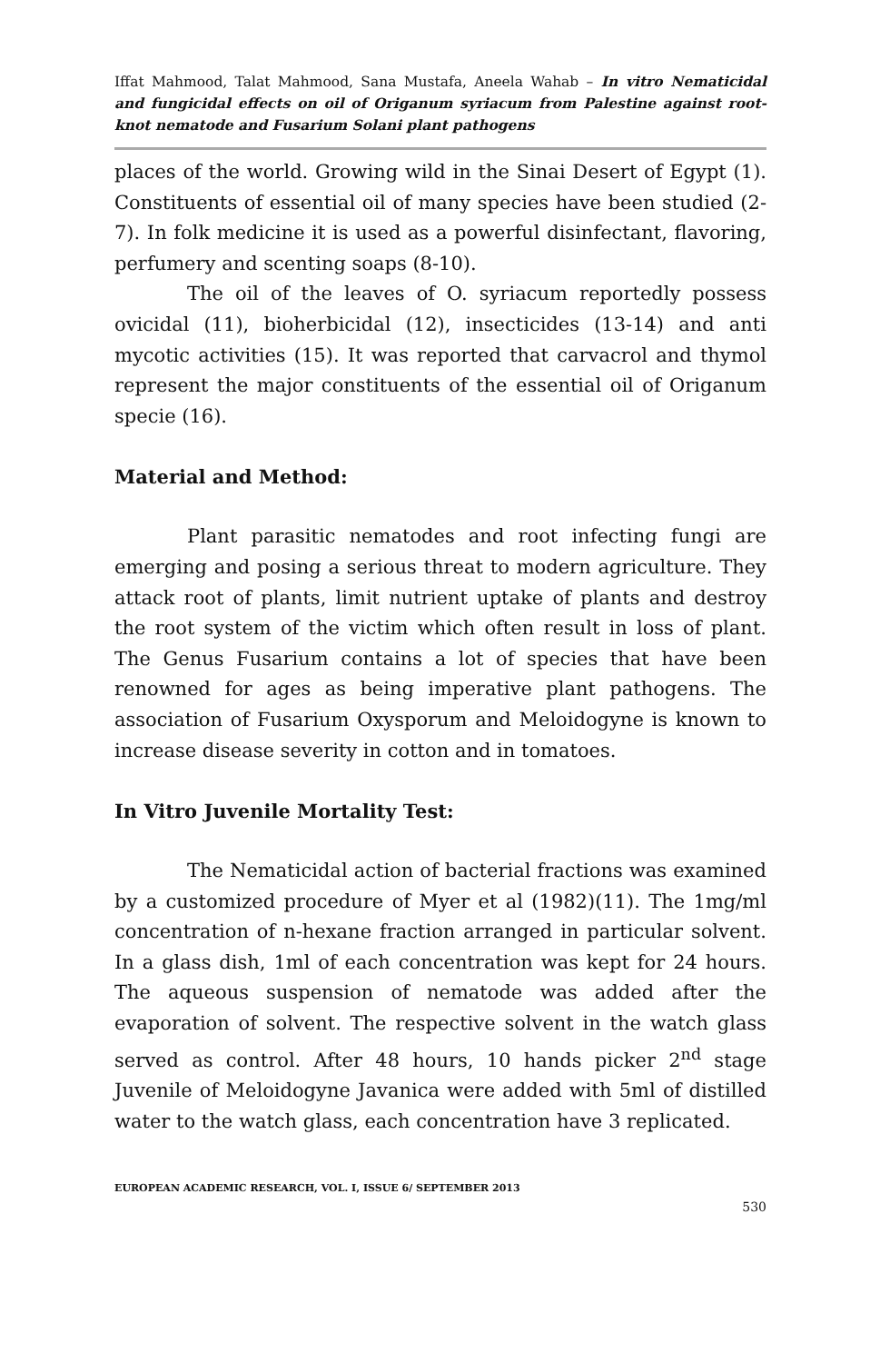Iffat Mahmood, Talat Mahmood, Sana Mustafa, Aneela Wahab – In vitro Nematicidal and fungicidal effects on oil of Origanum syriacum from Palestine against root-knot nematode and Fusarium Solani plant pathogens
places of the world. Growing wild in the Sinai Desert of Egypt (1). Constituents of essential oil of many species have been studied (2-7). In folk medicine it is used as a powerful disinfectant, flavoring, perfumery and scenting soaps (8-10).
The oil of the leaves of O. syriacum reportedly possess ovicidal (11), bioherbicidal (12), insecticides (13-14) and anti mycotic activities (15). It was reported that carvacrol and thymol represent the major constituents of the essential oil of Origanum specie (16).
Material and Method:
Plant parasitic nematodes and root infecting fungi are emerging and posing a serious threat to modern agriculture. They attack root of plants, limit nutrient uptake of plants and destroy the root system of the victim which often result in loss of plant. The Genus Fusarium contains a lot of species that have been renowned for ages as being imperative plant pathogens. The association of Fusarium Oxysporum and Meloidogyne is known to increase disease severity in cotton and in tomatoes.
In Vitro Juvenile Mortality Test:
The Nematicidal action of bacterial fractions was examined by a customized procedure of Myer et al (1982)(11). The 1mg/ml concentration of n-hexane fraction arranged in particular solvent. In a glass dish, 1ml of each concentration was kept for 24 hours. The aqueous suspension of nematode was added after the evaporation of solvent. The respective solvent in the watch glass served as control. After 48 hours, 10 hands picker 2<sup>nd</sup> stage Juvenile of Meloidogyne Javanica were added with 5ml of distilled water to the watch glass, each concentration have 3 replicated.
EUROPEAN ACADEMIC RESEARCH, VOL. I, ISSUE 6/ SEPTEMBER 2013
530